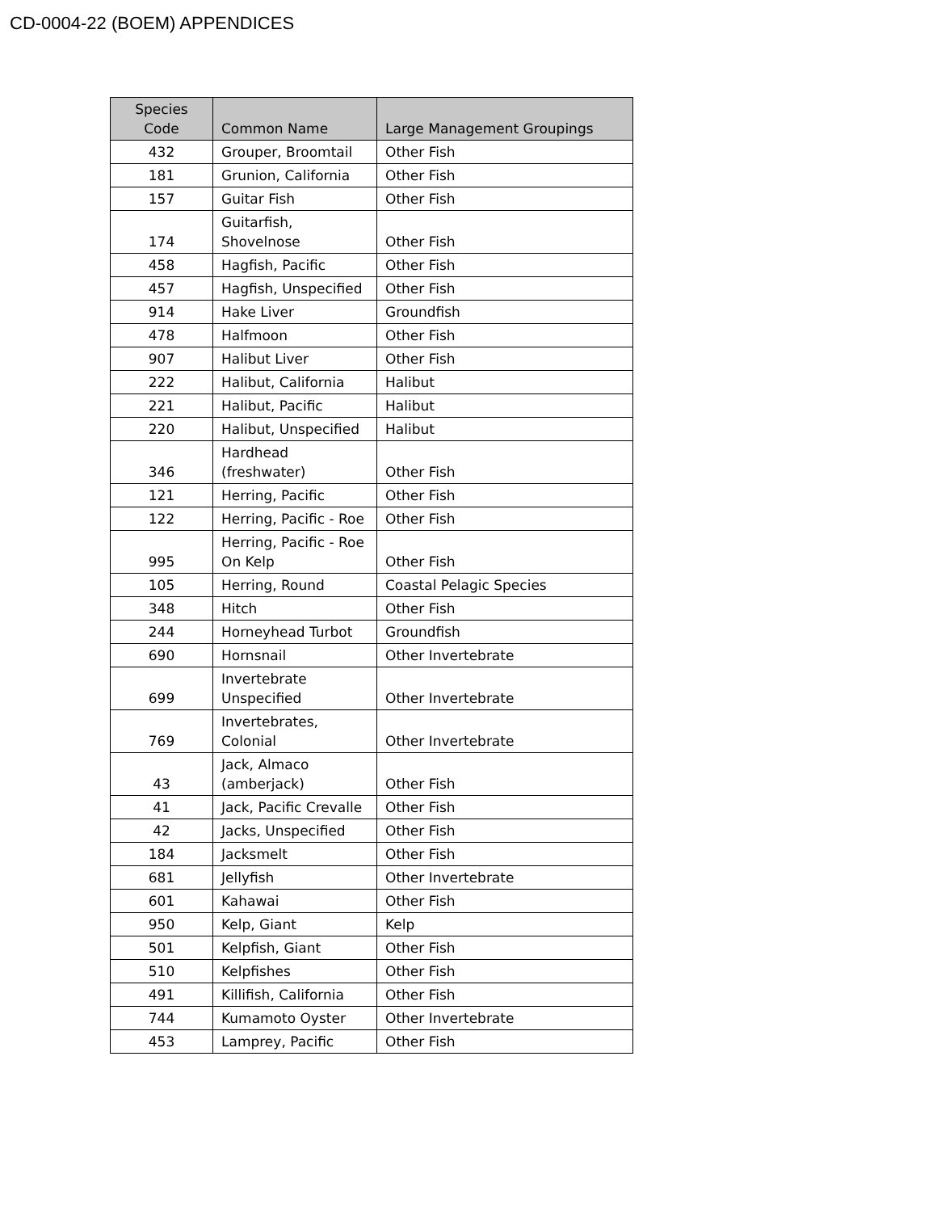CD-0004-22 (BOEM) APPENDICES
| Species Code | Common Name | Large Management Groupings |
| --- | --- | --- |
| 432 | Grouper, Broomtail | Other Fish |
| 181 | Grunion, California | Other Fish |
| 157 | Guitar Fish | Other Fish |
| 174 | Guitarfish, Shovelnose | Other Fish |
| 458 | Hagfish, Pacific | Other Fish |
| 457 | Hagfish, Unspecified | Other Fish |
| 914 | Hake Liver | Groundfish |
| 478 | Halfmoon | Other Fish |
| 907 | Halibut Liver | Other Fish |
| 222 | Halibut, California | Halibut |
| 221 | Halibut, Pacific | Halibut |
| 220 | Halibut, Unspecified | Halibut |
| 346 | Hardhead (freshwater) | Other Fish |
| 121 | Herring, Pacific | Other Fish |
| 122 | Herring, Pacific - Roe | Other Fish |
| 995 | Herring, Pacific - Roe On Kelp | Other Fish |
| 105 | Herring, Round | Coastal Pelagic Species |
| 348 | Hitch | Other Fish |
| 244 | Horneyhead Turbot | Groundfish |
| 690 | Hornsnail | Other Invertebrate |
| 699 | Invertebrate Unspecified | Other Invertebrate |
| 769 | Invertebrates, Colonial | Other Invertebrate |
| 43 | Jack, Almaco (amberjack) | Other Fish |
| 41 | Jack, Pacific Crevalle | Other Fish |
| 42 | Jacks, Unspecified | Other Fish |
| 184 | Jacksmelt | Other Fish |
| 681 | Jellyfish | Other Invertebrate |
| 601 | Kahawai | Other Fish |
| 950 | Kelp, Giant | Kelp |
| 501 | Kelpfish, Giant | Other Fish |
| 510 | Kelpfishes | Other Fish |
| 491 | Killifish, California | Other Fish |
| 744 | Kumamoto Oyster | Other Invertebrate |
| 453 | Lamprey, Pacific | Other Fish |